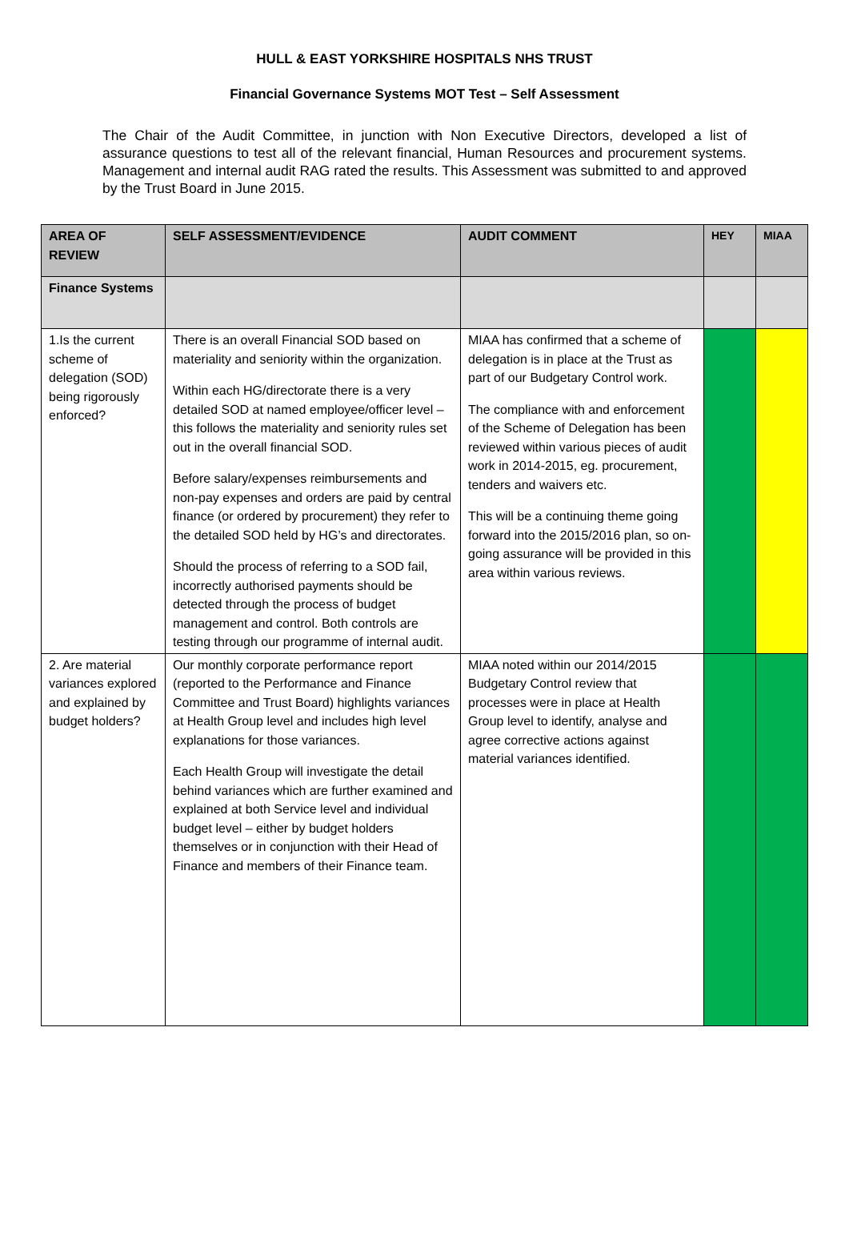HULL & EAST YORKSHIRE HOSPITALS NHS TRUST
Financial Governance Systems MOT Test – Self Assessment
The Chair of the Audit Committee, in junction with Non Executive Directors, developed a list of assurance questions to test all of the relevant financial, Human Resources and procurement systems. Management and internal audit RAG rated the results. This Assessment was submitted to and approved by the Trust Board in June 2015.
| AREA OF REVIEW | SELF ASSESSMENT/EVIDENCE | AUDIT COMMENT | HEY | MIAA |
| --- | --- | --- | --- | --- |
| Finance Systems | | | | |
| 1.Is the current scheme of delegation (SOD) being rigorously enforced? | There is an overall Financial SOD based on materiality and seniority within the organization. Within each HG/directorate there is a very detailed SOD at named employee/officer level – this follows the materiality and seniority rules set out in the overall financial SOD. Before salary/expenses reimbursements and non-pay expenses and orders are paid by central finance (or ordered by procurement) they refer to the detailed SOD held by HG’s and directorates. Should the process of referring to a SOD fail, incorrectly authorised payments should be detected through the process of budget management and control. Both controls are testing through our programme of internal audit. | MIAA has confirmed that a scheme of delegation is in place at the Trust as part of our Budgetary Control work. The compliance with and enforcement of the Scheme of Delegation has been reviewed within various pieces of audit work in 2014-2015, eg. procurement, tenders and waivers etc. This will be a continuing theme going forward into the 2015/2016 plan, so on-going assurance will be provided in this area within various reviews. | | |
| 2. Are material variances explored and explained by budget holders? | Our monthly corporate performance report (reported to the Performance and Finance Committee and Trust Board) highlights variances at Health Group level and includes high level explanations for those variances. Each Health Group will investigate the detail behind variances which are further examined and explained at both Service level and individual budget level – either by budget holders themselves or in conjunction with their Head of Finance and members of their Finance team. | MIAA noted within our 2014/2015 Budgetary Control review that processes were in place at Health Group level to identify, analyse and agree corrective actions against material variances identified. | | |